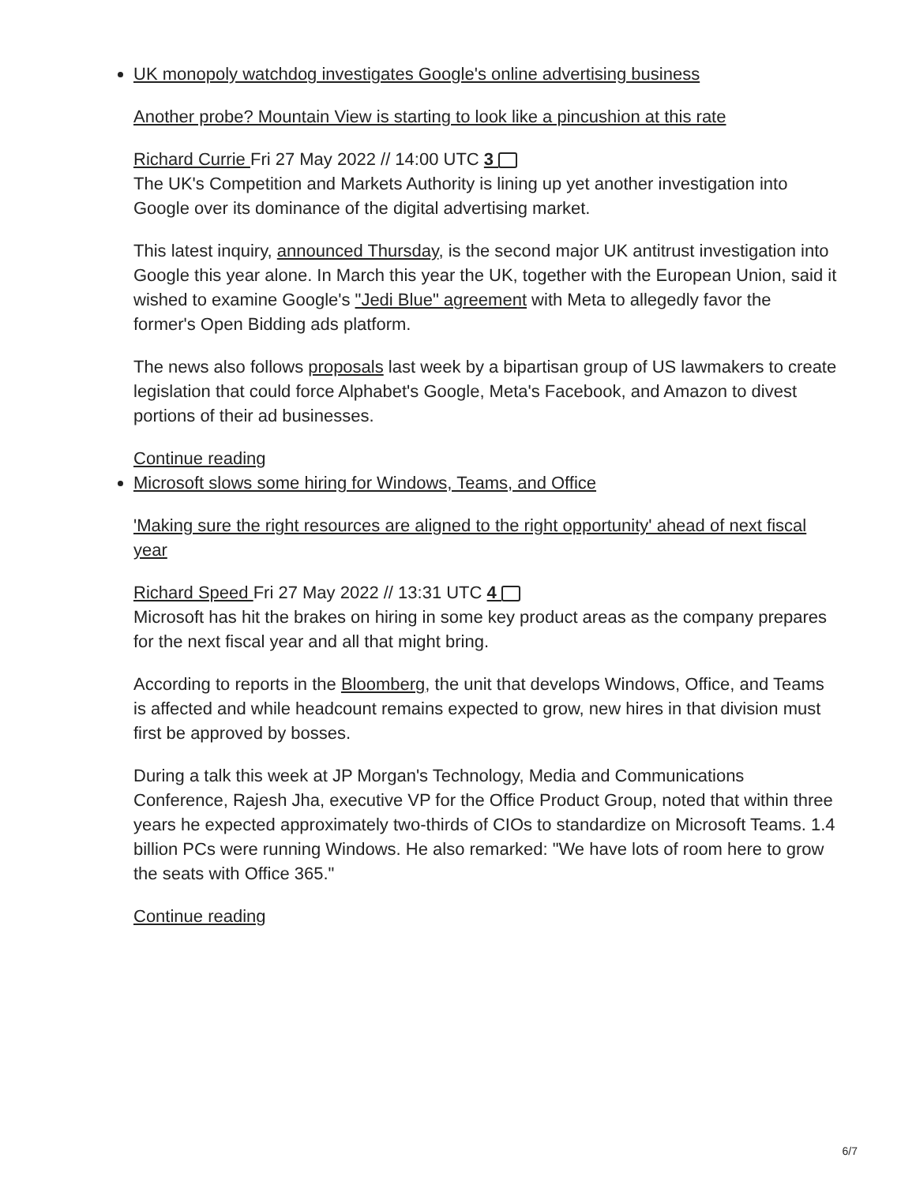UK monopoly watchdog investigates Google's online advertising business
Another probe? Mountain View is starting to look like a pincushion at this rate
Richard Currie Fri 27 May 2022 // 14:00 UTC 3
The UK's Competition and Markets Authority is lining up yet another investigation into Google over its dominance of the digital advertising market.
This latest inquiry, announced Thursday, is the second major UK antitrust investigation into Google this year alone. In March this year the UK, together with the European Union, said it wished to examine Google's "Jedi Blue" agreement with Meta to allegedly favor the former's Open Bidding ads platform.
The news also follows proposals last week by a bipartisan group of US lawmakers to create legislation that could force Alphabet's Google, Meta's Facebook, and Amazon to divest portions of their ad businesses.
Continue reading
Microsoft slows some hiring for Windows, Teams, and Office
'Making sure the right resources are aligned to the right opportunity' ahead of next fiscal year
Richard Speed Fri 27 May 2022 // 13:31 UTC 4
Microsoft has hit the brakes on hiring in some key product areas as the company prepares for the next fiscal year and all that might bring.
According to reports in the Bloomberg, the unit that develops Windows, Office, and Teams is affected and while headcount remains expected to grow, new hires in that division must first be approved by bosses.
During a talk this week at JP Morgan's Technology, Media and Communications Conference, Rajesh Jha, executive VP for the Office Product Group, noted that within three years he expected approximately two-thirds of CIOs to standardize on Microsoft Teams. 1.4 billion PCs were running Windows. He also remarked: "We have lots of room here to grow the seats with Office 365."
Continue reading
6/7